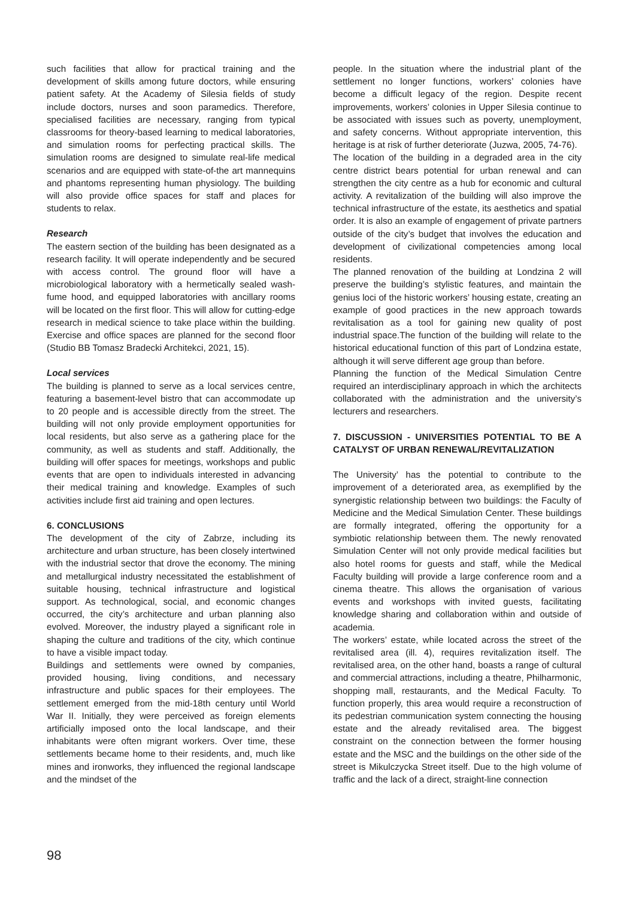such facilities that allow for practical training and the development of skills among future doctors, while ensuring patient safety. At the Academy of Silesia fields of study include doctors, nurses and soon paramedics. Therefore, specialised facilities are necessary, ranging from typical classrooms for theory-based learning to medical laboratories, and simulation rooms for perfecting practical skills. The simulation rooms are designed to simulate real-life medical scenarios and are equipped with state-of-the art mannequins and phantoms representing human physiology. The building will also provide office spaces for staff and places for students to relax.
Research
The eastern section of the building has been designated as a research facility. It will operate independently and be secured with access control. The ground floor will have a microbiological laboratory with a hermetically sealed wash-fume hood, and equipped laboratories with ancillary rooms will be located on the first floor. This will allow for cutting-edge research in medical science to take place within the building. Exercise and office spaces are planned for the second floor (Studio BB Tomasz Bradecki Architekci, 2021, 15).
Local services
The building is planned to serve as a local services centre, featuring a basement-level bistro that can accommodate up to 20 people and is accessible directly from the street. The building will not only provide employment opportunities for local residents, but also serve as a gathering place for the community, as well as students and staff. Additionally, the building will offer spaces for meetings, workshops and public events that are open to individuals interested in advancing their medical training and knowledge. Examples of such activities include first aid training and open lectures.
6. CONCLUSIONS
The development of the city of Zabrze, including its architecture and urban structure, has been closely intertwined with the industrial sector that drove the economy. The mining and metallurgical industry necessitated the establishment of suitable housing, technical infrastructure and logistical support. As technological, social, and economic changes occurred, the city’s architecture and urban planning also evolved. Moreover, the industry played a significant role in shaping the culture and traditions of the city, which continue to have a visible impact today.
Buildings and settlements were owned by companies, provided housing, living conditions, and necessary infrastructure and public spaces for their employees. The settlement emerged from the mid-18th century until World War II. Initially, they were perceived as foreign elements artificially imposed onto the local landscape, and their inhabitants were often migrant workers. Over time, these settlements became home to their residents, and, much like mines and ironworks, they influenced the regional landscape and the mindset of the
people. In the situation where the industrial plant of the settlement no longer functions, workers’ colonies have become a difficult legacy of the region. Despite recent improvements, workers’ colonies in Upper Silesia continue to be associated with issues such as poverty, unemployment, and safety concerns. Without appropriate intervention, this heritage is at risk of further deteriorate (Juzwa, 2005, 74-76).
The location of the building in a degraded area in the city centre district bears potential for urban renewal and can strengthen the city centre as a hub for economic and cultural activity. A revitalization of the building will also improve the technical infrastructure of the estate, its aesthetics and spatial order. It is also an example of engagement of private partners outside of the city’s budget that involves the education and development of civilizational competencies among local residents.
The planned renovation of the building at Londzina 2 will preserve the building’s stylistic features, and maintain the genius loci of the historic workers’ housing estate, creating an example of good practices in the new approach towards revitalisation as a tool for gaining new quality of post industrial space.The function of the building will relate to the historical educational function of this part of Londzina estate, although it will serve different age group than before.
Planning the function of the Medical Simulation Centre required an interdisciplinary approach in which the architects collaborated with the administration and the university’s lecturers and researchers.
7. DISCUSSION - UNIVERSITIES POTENTIAL TO BE A CATALYST OF URBAN RENEWAL/REVITALIZATION
The University’ has the potential to contribute to the improvement of a deteriorated area, as exemplified by the synergistic relationship between two buildings: the Faculty of Medicine and the Medical Simulation Center. These buildings are formally integrated, offering the opportunity for a symbiotic relationship between them. The newly renovated Simulation Center will not only provide medical facilities but also hotel rooms for guests and staff, while the Medical Faculty building will provide a large conference room and a cinema theatre. This allows the organisation of various events and workshops with invited guests, facilitating knowledge sharing and collaboration within and outside of academia.
The workers’ estate, while located across the street of the revitalised area (ill. 4), requires revitalization itself. The revitalised area, on the other hand, boasts a range of cultural and commercial attractions, including a theatre, Philharmonic, shopping mall, restaurants, and the Medical Faculty. To function properly, this area would require a reconstruction of its pedestrian communication system connecting the housing estate and the already revitalised area. The biggest constraint on the connection between the former housing estate and the MSC and the buildings on the other side of the street is Mikulczycka Street itself. Due to the high volume of traffic and the lack of a direct, straight-line connection
98